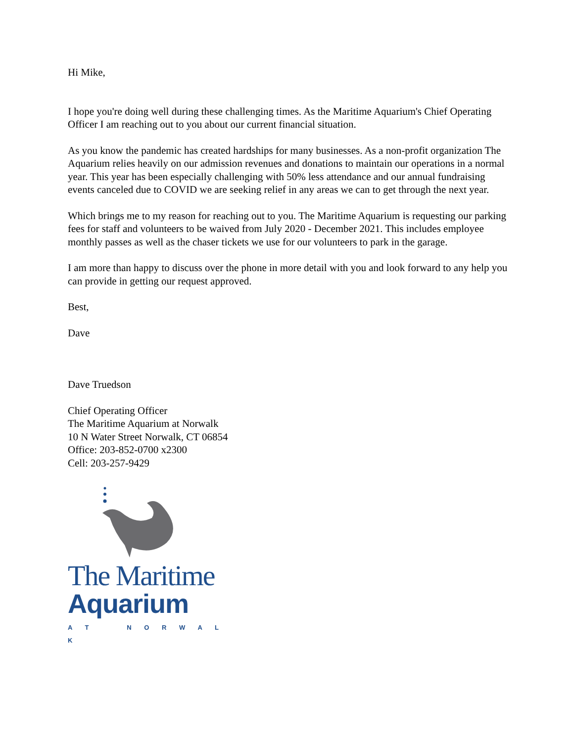Hi Mike,
I hope you're doing well during these challenging times. As the Maritime Aquarium's Chief Operating Officer I am reaching out to you about our current financial situation.
As you know the pandemic has created hardships for many businesses. As a non-profit organization The Aquarium relies heavily on our admission revenues and donations to maintain our operations in a normal year. This year has been especially challenging with 50% less attendance and our annual fundraising events canceled due to COVID we are seeking relief in any areas we can to get through the next year.
Which brings me to my reason for reaching out to you. The Maritime Aquarium is requesting our parking fees for staff and volunteers to be waived from July 2020 - December 2021. This includes employee monthly passes as well as the chaser tickets we use for our volunteers to park in the garage.
I am more than happy to discuss over the phone in more detail with you and look forward to any help you can provide in getting our request approved.
Best,
Dave
Dave Truedson
Chief Operating Officer
The Maritime Aquarium at Norwalk
10 N Water Street Norwalk, CT 06854
Office: 203-852-0700 x2300
Cell: 203-257-9429
The Maritime
Aquarium
A T N O R W A L K